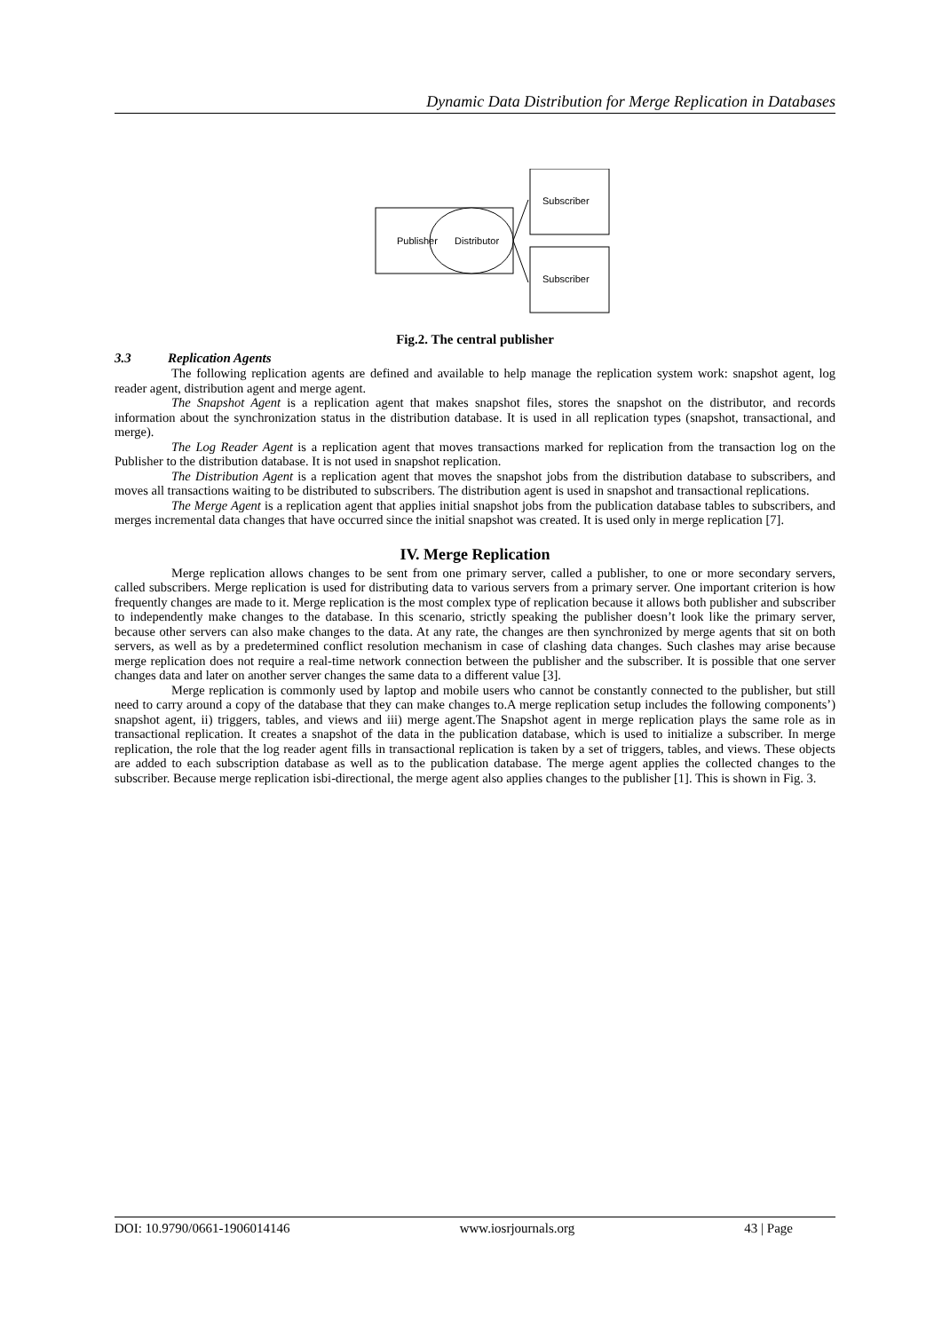Dynamic Data Distribution for Merge Replication in Databases
Publisher
Distributor
Subscriber
Subscriber
Fig.2. The central publisher
3.3 Replication Agents
The following replication agents are defined and available to help manage the replication system work: snapshot agent, log reader agent, distribution agent and merge agent.
The Snapshot Agent is a replication agent that makes snapshot files, stores the snapshot on the distributor, and records information about the synchronization status in the distribution database. It is used in all replication types (snapshot, transactional, and merge).
The Log Reader Agent is a replication agent that moves transactions marked for replication from the transaction log on the Publisher to the distribution database. It is not used in snapshot replication.
The Distribution Agent is a replication agent that moves the snapshot jobs from the distribution database to subscribers, and moves all transactions waiting to be distributed to subscribers. The distribution agent is used in snapshot and transactional replications.
The Merge Agent is a replication agent that applies initial snapshot jobs from the publication database tables to subscribers, and merges incremental data changes that have occurred since the initial snapshot was created. It is used only in merge replication [7].
IV. Merge Replication
Merge replication allows changes to be sent from one primary server, called a publisher, to one or more secondary servers, called subscribers. Merge replication is used for distributing data to various servers from a primary server. One important criterion is how frequently changes are made to it. Merge replication is the most complex type of replication because it allows both publisher and subscriber to independently make changes to the database. In this scenario, strictly speaking the publisher doesn’t look like the primary server, because other servers can also make changes to the data. At any rate, the changes are then synchronized by merge agents that sit on both servers, as well as by a predetermined conflict resolution mechanism in case of clashing data changes. Such clashes may arise because merge replication does not require a real-time network connection between the publisher and the subscriber. It is possible that one server changes data and later on another server changes the same data to a different value [3].
Merge replication is commonly used by laptop and mobile users who cannot be constantly connected to the publisher, but still need to carry around a copy of the database that they can make changes to.A merge replication setup includes the following components’) snapshot agent, ii) triggers, tables, and views and iii) merge agent.The Snapshot agent in merge replication plays the same role as in transactional replication. It creates a snapshot of the data in the publication database, which is used to initialize a subscriber. In merge replication, the role that the log reader agent fills in transactional replication is taken by a set of triggers, tables, and views. These objects are added to each subscription database as well as to the publication database. The merge agent applies the collected changes to the subscriber. Because merge replication isbi-directional, the merge agent also applies changes to the publisher [1]. This is shown in Fig. 3.
DOI: 10.9790/0661-1906014146 www.iosrjournals.org 43 | Page